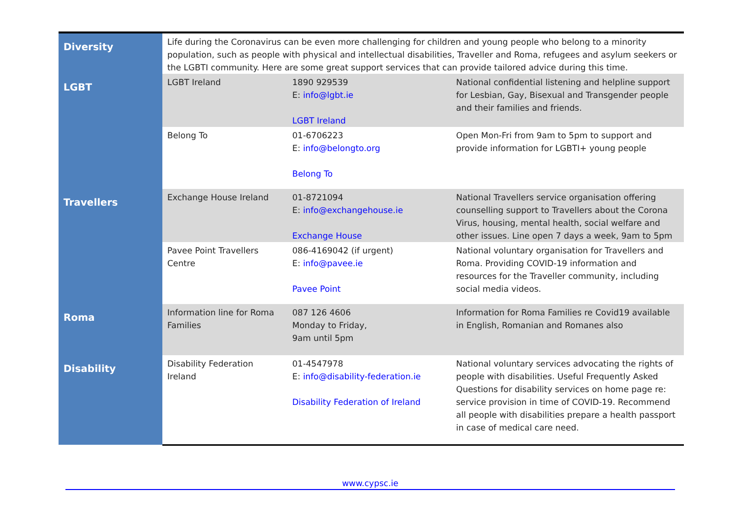| Diversity | Life during the Coronavirus can be even more challenging for children and young people who belong to a minority population, such as people with physical and intellectual disabilities, Traveller and Roma, refugees and asylum seekers or the LGBTI community. Here are some great support services that can provide tailored advice during this time. | | |
| LGBT | LGBT Ireland | 1890 929539 E: info@lgbt.ie LGBT Ireland | National confidential listening and helpline support for Lesbian, Gay, Bisexual and Transgender people and their families and friends. |
| | Belong To | 01-6706223 E: info@belongto.org Belong To | Open Mon-Fri from 9am to 5pm to support and provide information for LGBTI+ young people |
| Travellers | Exchange House Ireland | 01-8721094 E: info@exchangehouse.ie Exchange House | National Travellers service organisation offering counselling support to Travellers about the Corona Virus, housing, mental health, social welfare and other issues. Line open 7 days a week, 9am to 5pm |
| | Pavee Point Travellers Centre | 086-4169042 (if urgent) E: info@pavee.ie Pavee Point | National voluntary organisation for Travellers and Roma. Providing COVID-19 information and resources for the Traveller community, including social media videos. |
| Roma | Information line for Roma Families | 087 126 4606 Monday to Friday, 9am until 5pm | Information for Roma Families re Covid19 available in English, Romanian and Romanes also |
| Disability | Disability Federation Ireland | 01-4547978 E: info@disability-federation.ie Disability Federation of Ireland | National voluntary services advocating the rights of people with disabilities. Useful Frequently Asked Questions for disability services on home page re: service provision in time of COVID-19. Recommend all people with disabilities prepare a health passport in case of medical care need. |
www.cypsc.ie